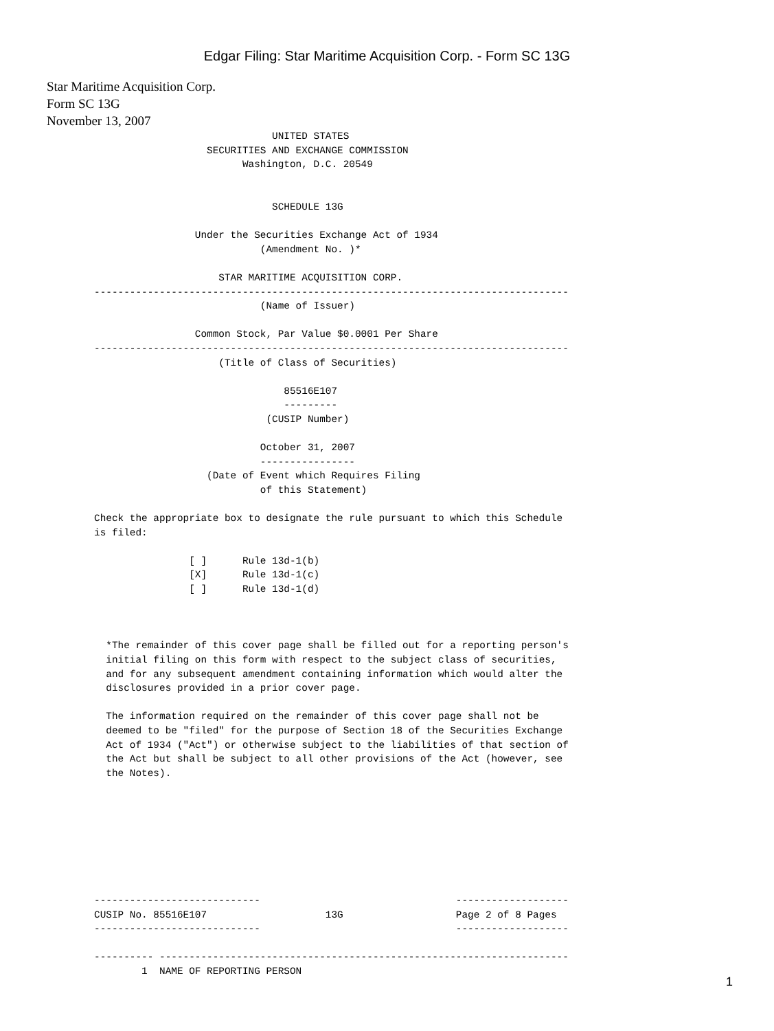Edgar Filing: Star Maritime Acquisition Corp. - Form SC 13G
Star Maritime Acquisition Corp.
Form SC 13G
November 13, 2007
                              UNITED STATES
                   SECURITIES AND EXCHANGE COMMISSION
                         Washington, D.C. 20549


                              SCHEDULE 13G

                 Under the Securities Exchange Act of 1934
                            (Amendment No. )*

                     STAR MARITIME ACQUISITION CORP.
--------------------------------------------------------------------------------
                            (Name of Issuer)

                 Common Stock, Par Value $0.0001 Per Share
--------------------------------------------------------------------------------
                     (Title of Class of Securities)

                                85516E107
                                ---------
                             (CUSIP Number)

                            October 31, 2007
                            ----------------
                   (Date of Event which Requires Filing
                            of this Statement)

Check the appropriate box to designate the rule pursuant to which this Schedule
is filed:

                [ ]      Rule 13d-1(b)
                [X]      Rule 13d-1(c)
                [ ]      Rule 13d-1(d)



  *The remainder of this cover page shall be filled out for a reporting person's
  initial filing on this form with respect to the subject class of securities,
  and for any subsequent amendment containing information which would alter the
  disclosures provided in a prior cover page.

  The information required on the remainder of this cover page shall not be
  deemed to be "filed" for the purpose of Section 18 of the Securities Exchange
  Act of 1934 ("Act") or otherwise subject to the liabilities of that section of
  the Act but shall be subject to all other provisions of the Act (however, see
  the Notes).








----------------------------                                 -------------------
CUSIP No. 85516E107                    13G                   Page 2 of 8 Pages
----------------------------                                 -------------------

---------- ---------------------------------------------------------------------
        1  NAME OF REPORTING PERSON
1